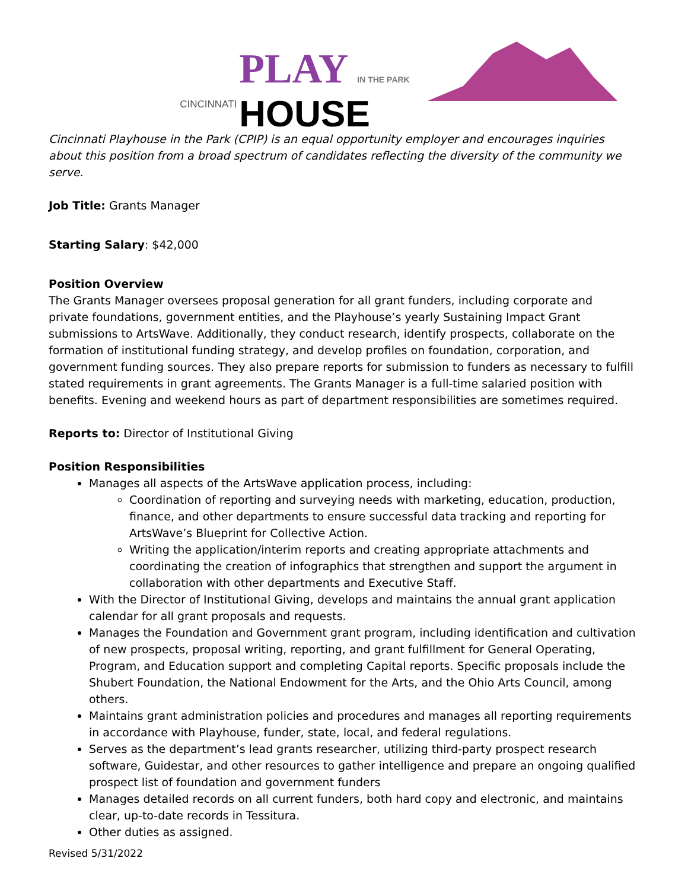CINCINNATI
PLAY IN THE PARK
HOUSE
Cincinnati Playhouse in the Park (CPIP) is an equal opportunity employer and encourages inquiries about this position from a broad spectrum of candidates reflecting the diversity of the community we serve.
Job Title: Grants Manager
Starting Salary: $42,000
Position Overview
The Grants Manager oversees proposal generation for all grant funders, including corporate and private foundations, government entities, and the Playhouse’s yearly Sustaining Impact Grant submissions to ArtsWave. Additionally, they conduct research, identify prospects, collaborate on the formation of institutional funding strategy, and develop profiles on foundation, corporation, and government funding sources. They also prepare reports for submission to funders as necessary to fulfill stated requirements in grant agreements. The Grants Manager is a full-time salaried position with benefits. Evening and weekend hours as part of department responsibilities are sometimes required.
Reports to: Director of Institutional Giving
Position Responsibilities
Manages all aspects of the ArtsWave application process, including:
Coordination of reporting and surveying needs with marketing, education, production, finance, and other departments to ensure successful data tracking and reporting for ArtsWave’s Blueprint for Collective Action.
Writing the application/interim reports and creating appropriate attachments and coordinating the creation of infographics that strengthen and support the argument in collaboration with other departments and Executive Staff.
With the Director of Institutional Giving, develops and maintains the annual grant application calendar for all grant proposals and requests.
Manages the Foundation and Government grant program, including identification and cultivation of new prospects, proposal writing, reporting, and grant fulfillment for General Operating, Program, and Education support and completing Capital reports. Specific proposals include the Shubert Foundation, the National Endowment for the Arts, and the Ohio Arts Council, among others.
Maintains grant administration policies and procedures and manages all reporting requirements in accordance with Playhouse, funder, state, local, and federal regulations.
Serves as the department’s lead grants researcher, utilizing third-party prospect research software, Guidestar, and other resources to gather intelligence and prepare an ongoing qualified prospect list of foundation and government funders
Manages detailed records on all current funders, both hard copy and electronic, and maintains clear, up-to-date records in Tessitura.
Other duties as assigned.
Revised 5/31/2022